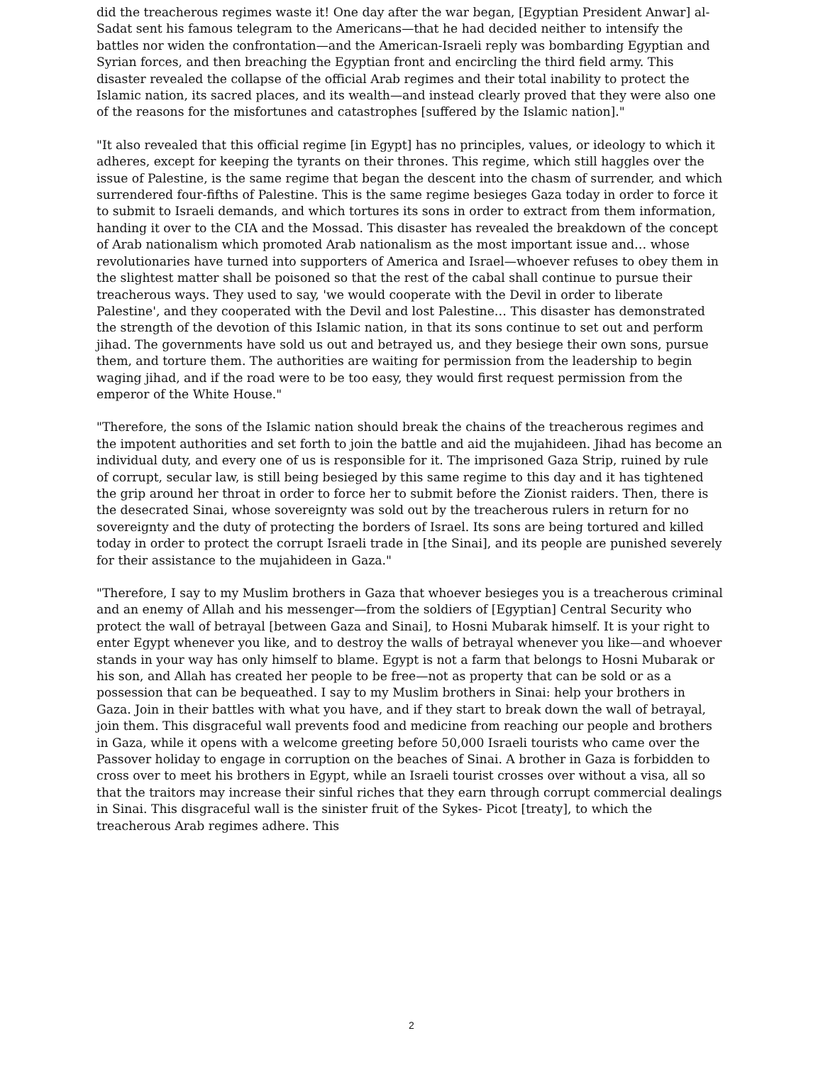did the treacherous regimes waste it! One day after the war began, [Egyptian President Anwar] al- Sadat sent his famous telegram to the Americans—that he had decided neither to intensify the battles nor widen the confrontation—and the American-Israeli reply was bombarding Egyptian and Syrian forces, and then breaching the Egyptian front and encircling the third field army. This disaster revealed the collapse of the official Arab regimes and their total inability to protect the Islamic nation, its sacred places, and its wealth—and instead clearly proved that they were also one of the reasons for the misfortunes and catastrophes [suffered by the Islamic nation]."
"It also revealed that this official regime [in Egypt] has no principles, values, or ideology to which it adheres, except for keeping the tyrants on their thrones. This regime, which still haggles over the issue of Palestine, is the same regime that began the descent into the chasm of surrender, and which surrendered four-fifths of Palestine. This is the same regime besieges Gaza today in order to force it to submit to Israeli demands, and which tortures its sons in order to extract from them information, handing it over to the CIA and the Mossad. This disaster has revealed the breakdown of the concept of Arab nationalism which promoted Arab nationalism as the most important issue and… whose revolutionaries have turned into supporters of America and Israel—whoever refuses to obey them in the slightest matter shall be poisoned so that the rest of the cabal shall continue to pursue their treacherous ways. They used to say, 'we would cooperate with the Devil in order to liberate Palestine', and they cooperated with the Devil and lost Palestine… This disaster has demonstrated the strength of the devotion of this Islamic nation, in that its sons continue to set out and perform jihad. The governments have sold us out and betrayed us, and they besiege their own sons, pursue them, and torture them. The authorities are waiting for permission from the leadership to begin waging jihad, and if the road were to be too easy, they would first request permission from the emperor of the White House."
"Therefore, the sons of the Islamic nation should break the chains of the treacherous regimes and the impotent authorities and set forth to join the battle and aid the mujahideen. Jihad has become an individual duty, and every one of us is responsible for it. The imprisoned Gaza Strip, ruined by rule of corrupt, secular law, is still being besieged by this same regime to this day and it has tightened the grip around her throat in order to force her to submit before the Zionist raiders. Then, there is the desecrated Sinai, whose sovereignty was sold out by the treacherous rulers in return for no sovereignty and the duty of protecting the borders of Israel. Its sons are being tortured and killed today in order to protect the corrupt Israeli trade in [the Sinai], and its people are punished severely for their assistance to the mujahideen in Gaza."
"Therefore, I say to my Muslim brothers in Gaza that whoever besieges you is a treacherous criminal and an enemy of Allah and his messenger—from the soldiers of [Egyptian] Central Security who protect the wall of betrayal [between Gaza and Sinai], to Hosni Mubarak himself. It is your right to enter Egypt whenever you like, and to destroy the walls of betrayal whenever you like—and whoever stands in your way has only himself to blame. Egypt is not a farm that belongs to Hosni Mubarak or his son, and Allah has created her people to be free—not as property that can be sold or as a possession that can be bequeathed. I say to my Muslim brothers in Sinai: help your brothers in Gaza. Join in their battles with what you have, and if they start to break down the wall of betrayal, join them. This disgraceful wall prevents food and medicine from reaching our people and brothers in Gaza, while it opens with a welcome greeting before 50,000 Israeli tourists who came over the Passover holiday to engage in corruption on the beaches of Sinai. A brother in Gaza is forbidden to cross over to meet his brothers in Egypt, while an Israeli tourist crosses over without a visa, all so that the traitors may increase their sinful riches that they earn through corrupt commercial dealings in Sinai. This disgraceful wall is the sinister fruit of the Sykes- Picot [treaty], to which the treacherous Arab regimes adhere. This
2